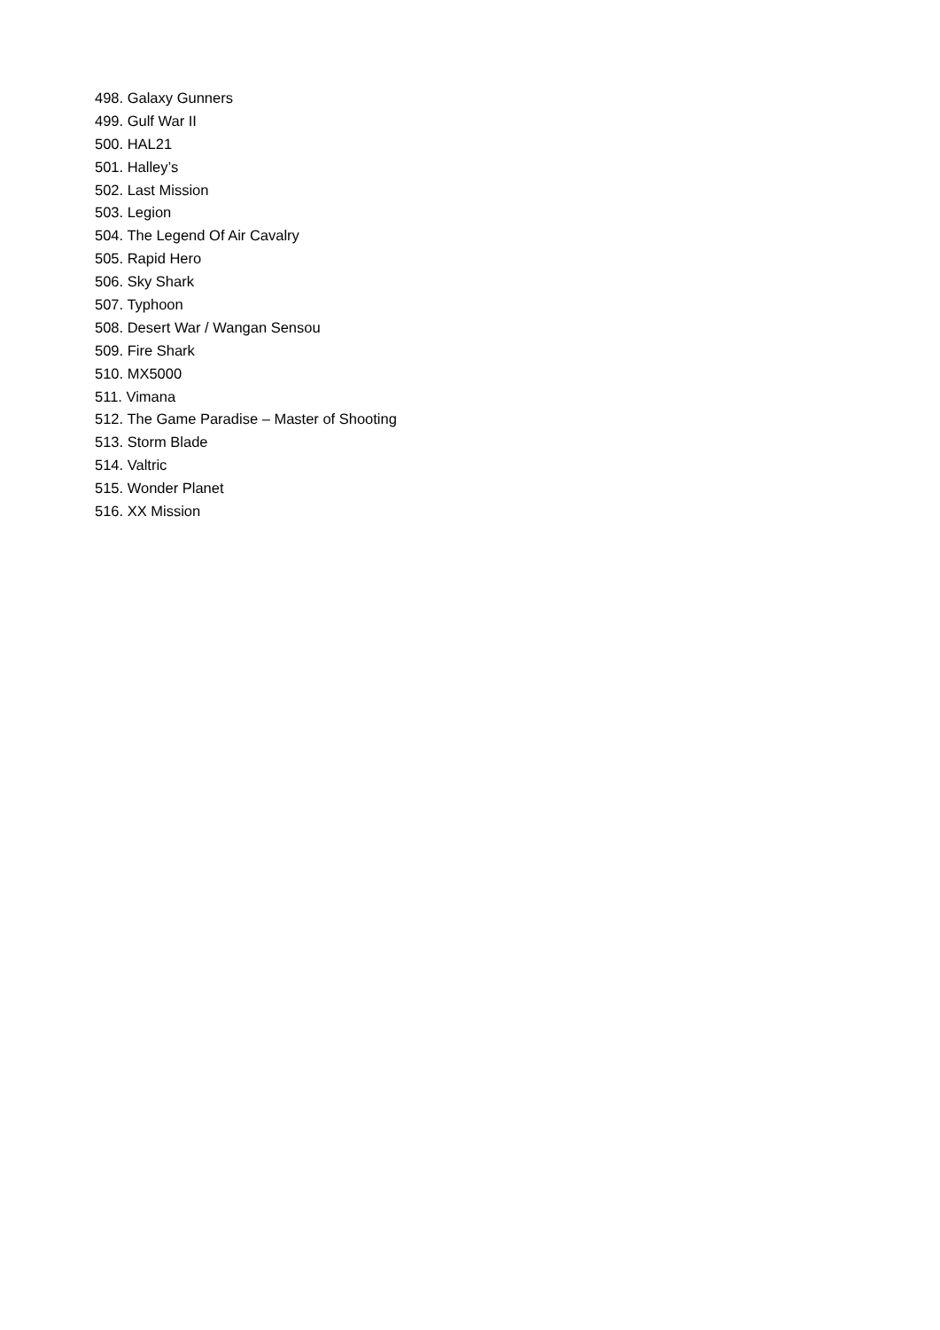498. Galaxy Gunners
499. Gulf War II
500. HAL21
501. Halley’s
502. Last Mission
503. Legion
504. The Legend Of Air Cavalry
505. Rapid Hero
506. Sky Shark
507. Typhoon
508. Desert War / Wangan Sensou
509. Fire Shark
510. MX5000
511. Vimana
512. The Game Paradise – Master of Shooting
513. Storm Blade
514. Valtric
515. Wonder Planet
516. XX Mission